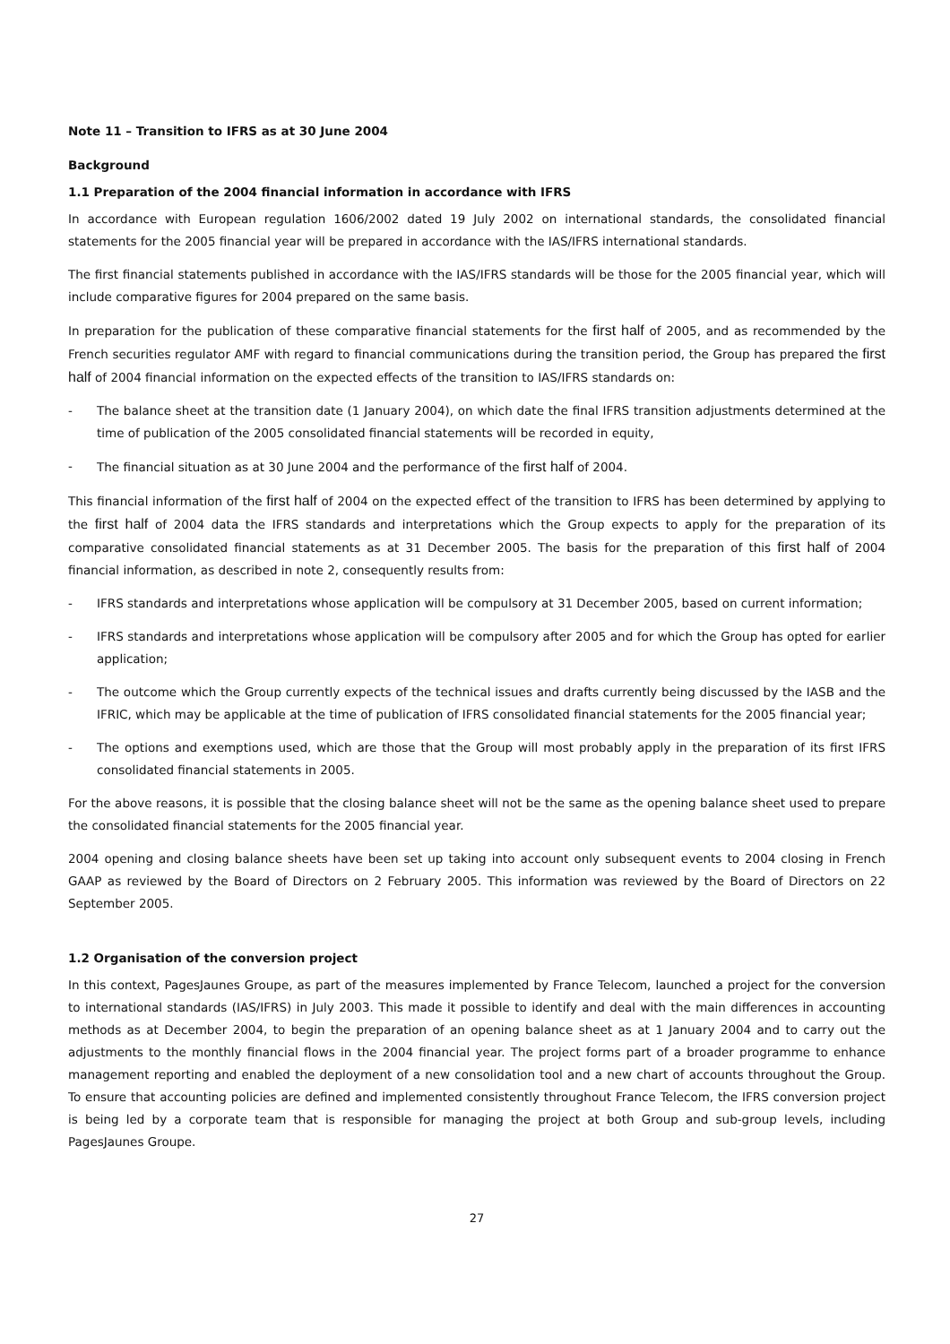Note 11 – Transition to IFRS as at 30 June 2004
Background
1.1 Preparation of the 2004 financial information in accordance with IFRS
In accordance with European regulation 1606/2002 dated 19 July 2002 on international standards, the consolidated financial statements for the 2005 financial year will be prepared in accordance with the IAS/IFRS international standards.
The first financial statements published in accordance with the IAS/IFRS standards will be those for the 2005 financial year, which will include comparative figures for 2004 prepared on the same basis.
In preparation for the publication of these comparative financial statements for the first half of 2005, and as recommended by the French securities regulator AMF with regard to financial communications during the transition period, the Group has prepared the first half of 2004 financial information on the expected effects of the transition to IAS/IFRS standards on:
- The balance sheet at the transition date (1 January 2004), on which date the final IFRS transition adjustments determined at the time of publication of the 2005 consolidated financial statements will be recorded in equity,
- The financial situation as at 30 June 2004 and the performance of the first half of 2004.
This financial information of the first half of 2004 on the expected effect of the transition to IFRS has been determined by applying to the first half of 2004 data the IFRS standards and interpretations which the Group expects to apply for the preparation of its comparative consolidated financial statements as at 31 December 2005. The basis for the preparation of this first half of 2004 financial information, as described in note 2, consequently results from:
- IFRS standards and interpretations whose application will be compulsory at 31 December 2005, based on current information;
- IFRS standards and interpretations whose application will be compulsory after 2005 and for which the Group has opted for earlier application;
- The outcome which the Group currently expects of the technical issues and drafts currently being discussed by the IASB and the IFRIC, which may be applicable at the time of publication of IFRS consolidated financial statements for the 2005 financial year;
- The options and exemptions used, which are those that the Group will most probably apply in the preparation of its first IFRS consolidated financial statements in 2005.
For the above reasons, it is possible that the closing balance sheet will not be the same as the opening balance sheet used to prepare the consolidated financial statements for the 2005 financial year.
2004 opening and closing balance sheets have been set up taking into account only subsequent events to 2004 closing in French GAAP as reviewed by the Board of Directors on 2 February 2005. This information was reviewed by the Board of Directors on 22 September 2005.
1.2 Organisation of the conversion project
In this context, PagesJaunes Groupe, as part of the measures implemented by France Telecom, launched a project for the conversion to international standards (IAS/IFRS) in July 2003. This made it possible to identify and deal with the main differences in accounting methods as at December 2004, to begin the preparation of an opening balance sheet as at 1 January 2004 and to carry out the adjustments to the monthly financial flows in the 2004 financial year. The project forms part of a broader programme to enhance management reporting and enabled the deployment of a new consolidation tool and a new chart of accounts throughout the Group. To ensure that accounting policies are defined and implemented consistently throughout France Telecom, the IFRS conversion project is being led by a corporate team that is responsible for managing the project at both Group and sub-group levels, including PagesJaunes Groupe.
27